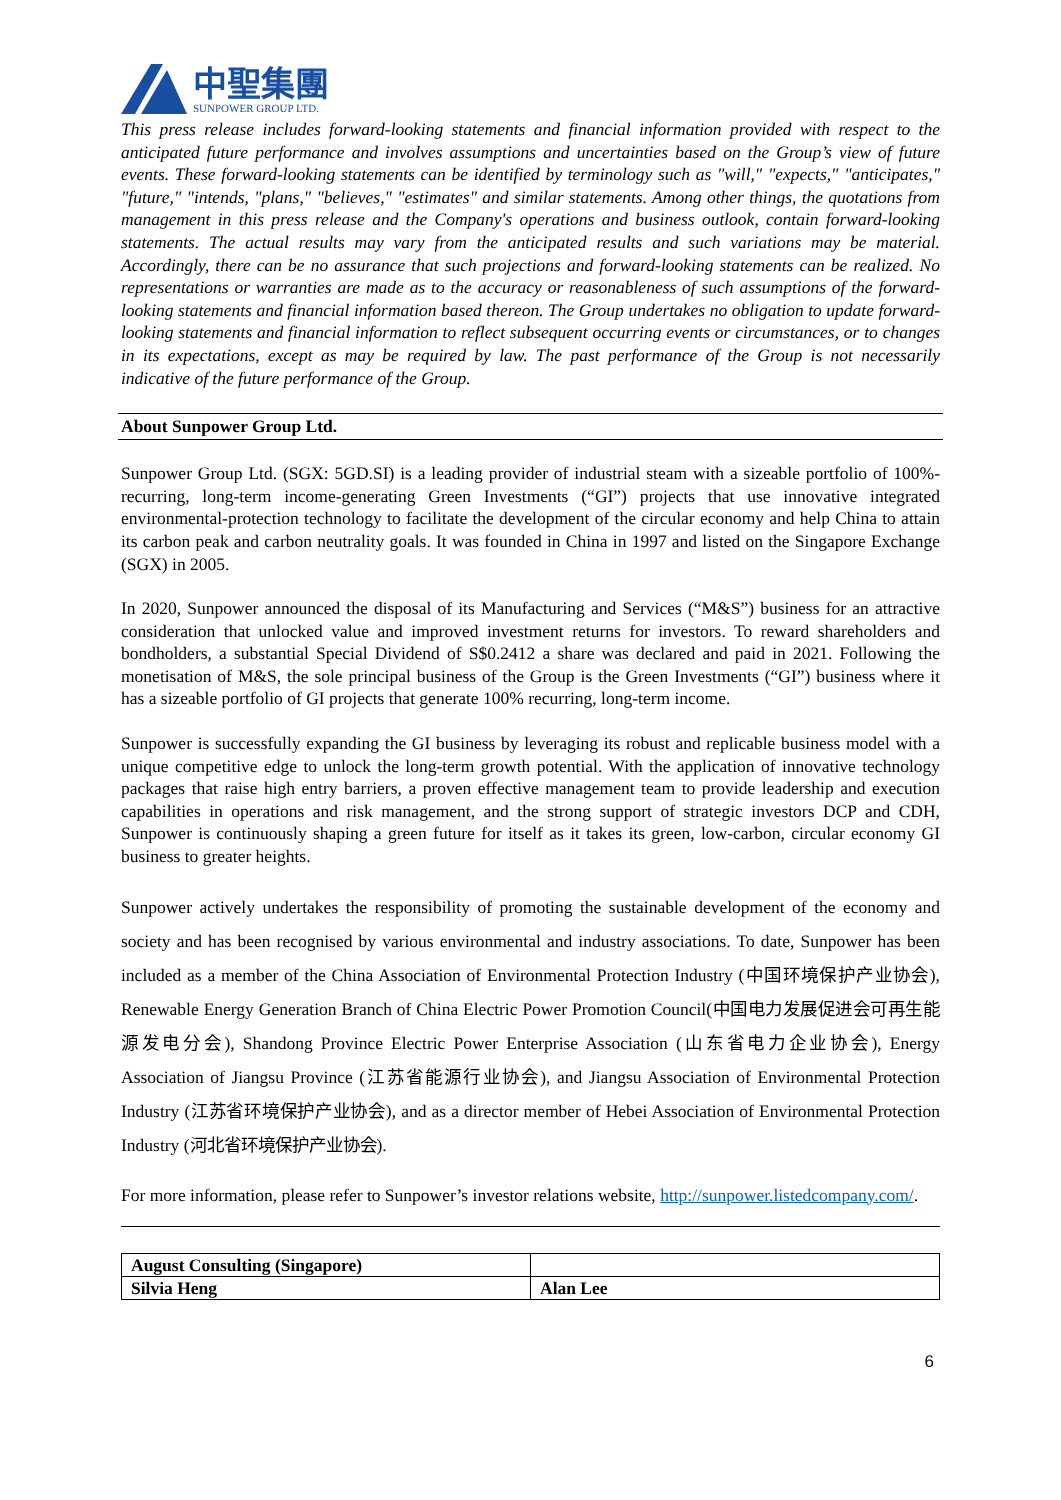中聖集團
SUNPOWER GROUP LTD.
This press release includes forward-looking statements and financial information provided with respect to the anticipated future performance and involves assumptions and uncertainties based on the Group’s view of future events. These forward-looking statements can be identified by terminology such as "will," "expects," "anticipates," "future," "intends, "plans," "believes," "estimates" and similar statements. Among other things, the quotations from management in this press release and the Company's operations and business outlook, contain forward-looking statements. The actual results may vary from the anticipated results and such variations may be material. Accordingly, there can be no assurance that such projections and forward-looking statements can be realized. No representations or warranties are made as to the accuracy or reasonableness of such assumptions of the forward-looking statements and financial information based thereon. The Group undertakes no obligation to update forward-looking statements and financial information to reflect subsequent occurring events or circumstances, or to changes in its expectations, except as may be required by law. The past performance of the Group is not necessarily indicative of the future performance of the Group.
About Sunpower Group Ltd.
Sunpower Group Ltd. (SGX: 5GD.SI) is a leading provider of industrial steam with a sizeable portfolio of 100%-recurring, long-term income-generating Green Investments (“GI”) projects that use innovative integrated environmental-protection technology to facilitate the development of the circular economy and help China to attain its carbon peak and carbon neutrality goals. It was founded in China in 1997 and listed on the Singapore Exchange (SGX) in 2005.
In 2020, Sunpower announced the disposal of its Manufacturing and Services (“M&S”) business for an attractive consideration that unlocked value and improved investment returns for investors. To reward shareholders and bondholders, a substantial Special Dividend of S$0.2412 a share was declared and paid in 2021. Following the monetisation of M&S, the sole principal business of the Group is the Green Investments (“GI”) business where it has a sizeable portfolio of GI projects that generate 100% recurring, long-term income.
Sunpower is successfully expanding the GI business by leveraging its robust and replicable business model with a unique competitive edge to unlock the long-term growth potential. With the application of innovative technology packages that raise high entry barriers, a proven effective management team to provide leadership and execution capabilities in operations and risk management, and the strong support of strategic investors DCP and CDH, Sunpower is continuously shaping a green future for itself as it takes its green, low-carbon, circular economy GI business to greater heights.
Sunpower actively undertakes the responsibility of promoting the sustainable development of the economy and society and has been recognised by various environmental and industry associations. To date, Sunpower has been included as a member of the China Association of Environmental Protection Industry (中国环境保护产业协会), Renewable Energy Generation Branch of China Electric Power Promotion Council(中国电力发展促进会可再生能源发电分会), Shandong Province Electric Power Enterprise Association (山东省电力企业协会), Energy Association of Jiangsu Province (江苏省能源行业协会), and Jiangsu Association of Environmental Protection Industry (江苏省环境保护产业协会), and as a director member of Hebei Association of Environmental Protection Industry (河北省环境保护产业协会).
For more information, please refer to Sunpower’s investor relations website, http://sunpower.listedcompany.com/.
| August Consulting (Singapore) | |
| Silvia Heng | Alan Lee |
6